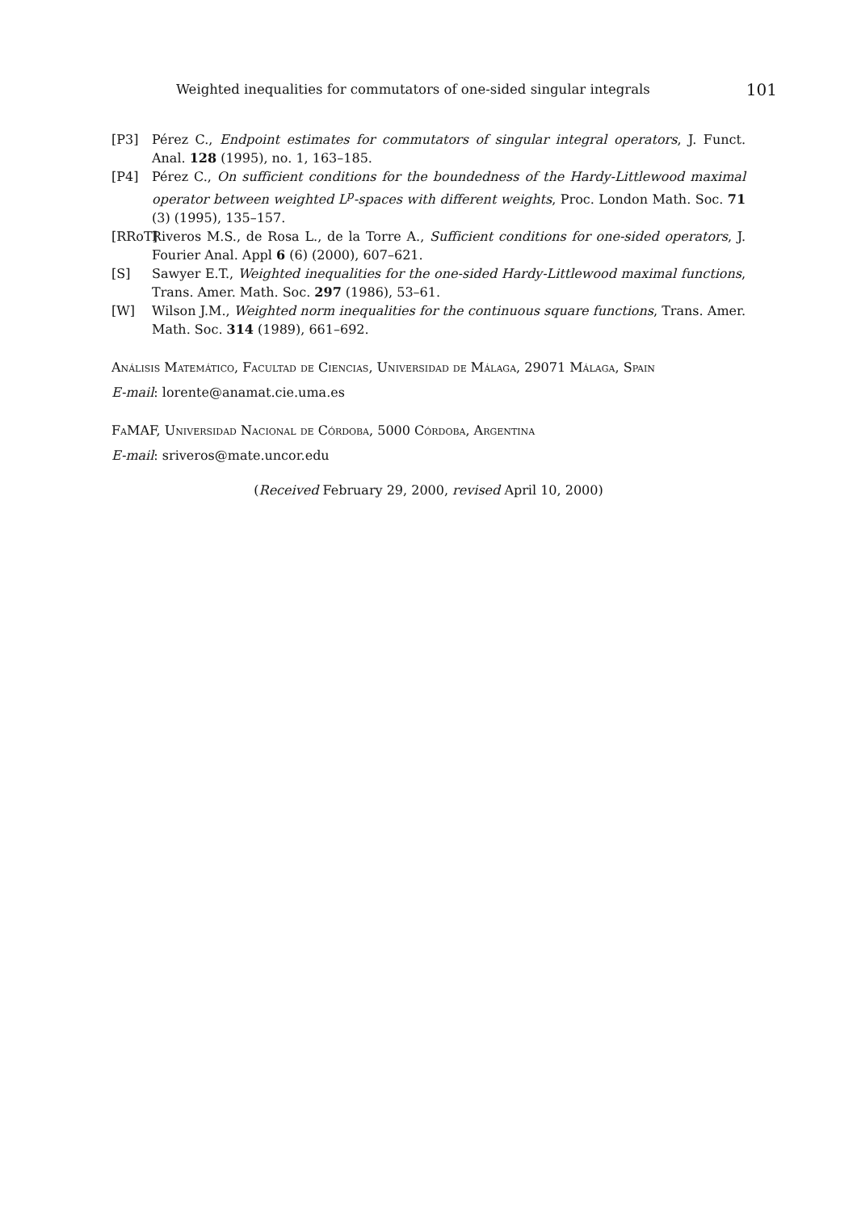Weighted inequalities for commutators of one-sided singular integrals 101
[P3] Pérez C., Endpoint estimates for commutators of singular integral operators, J. Funct. Anal. 128 (1995), no. 1, 163–185.
[P4] Pérez C., On sufficient conditions for the boundedness of the Hardy-Littlewood maximal operator between weighted L<sup>p</sup>-spaces with different weights, Proc. London Math. Soc. 71 (3) (1995), 135–157.
[RRoT] Riveros M.S., de Rosa L., de la Torre A., Sufficient conditions for one-sided operators, J. Fourier Anal. Appl 6 (6) (2000), 607–621.
[S] Sawyer E.T., Weighted inequalities for the one-sided Hardy-Littlewood maximal functions, Trans. Amer. Math. Soc. 297 (1986), 53–61.
[W] Wilson J.M., Weighted norm inequalities for the continuous square functions, Trans. Amer. Math. Soc. 314 (1989), 661–692.
Análisis Matemático, Facultad de Ciencias, Universidad de Málaga, 29071 Málaga, Spain
E-mail: lorente@anamat.cie.uma.es
FaMAF, Universidad Nacional de Córdoba, 5000 Córdoba, Argentina
E-mail: sriveros@mate.uncor.edu
(Received February 29, 2000, revised April 10, 2000)